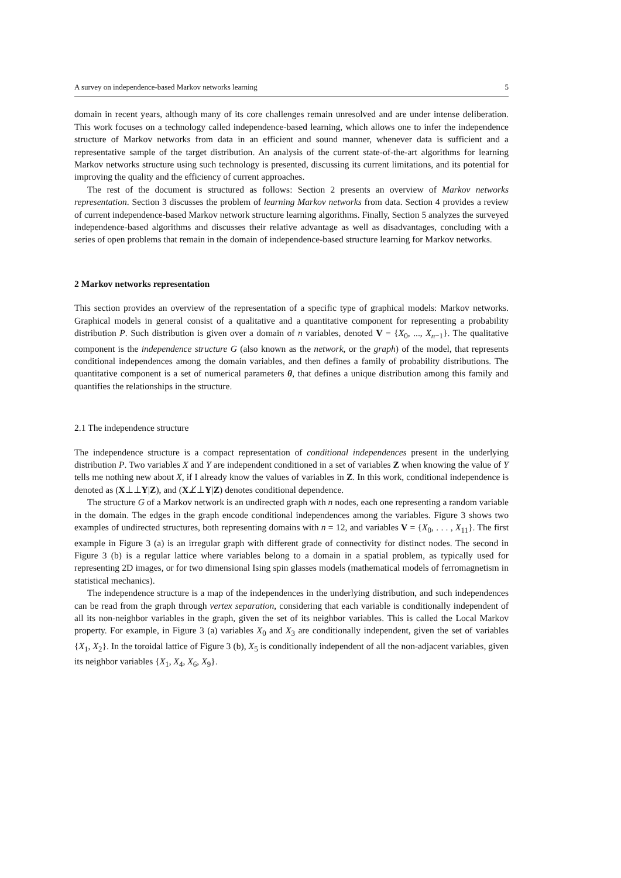A survey on independence-based Markov networks learning 5
domain in recent years, although many of its core challenges remain unresolved and are under intense deliberation. This work focuses on a technology called independence-based learning, which allows one to infer the independence structure of Markov networks from data in an efficient and sound manner, whenever data is sufficient and a representative sample of the target distribution. An analysis of the current state-of-the-art algorithms for learning Markov networks structure using such technology is presented, discussing its current limitations, and its potential for improving the quality and the efficiency of current approaches.
The rest of the document is structured as follows: Section 2 presents an overview of Markov networks representation. Section 3 discusses the problem of learning Markov networks from data. Section 4 provides a review of current independence-based Markov network structure learning algorithms. Finally, Section 5 analyzes the surveyed independence-based algorithms and discusses their relative advantage as well as disadvantages, concluding with a series of open problems that remain in the domain of independence-based structure learning for Markov networks.
2 Markov networks representation
This section provides an overview of the representation of a specific type of graphical models: Markov networks. Graphical models in general consist of a qualitative and a quantitative component for representing a probability distribution P. Such distribution is given over a domain of n variables, denoted V = {X<sub>0</sub>, ..., X<sub>n−1</sub>}. The qualitative component is the independence structure G (also known as the network, or the graph) of the model, that represents conditional independences among the domain variables, and then defines a family of probability distributions. The quantitative component is a set of numerical parameters θ, that defines a unique distribution among this family and quantifies the relationships in the structure.
2.1 The independence structure
The independence structure is a compact representation of conditional independences present in the underlying distribution P. Two variables X and Y are independent conditioned in a set of variables Z when knowing the value of Y tells me nothing new about X, if I already know the values of variables in Z. In this work, conditional independence is denoted as (X⊥⊥Y|Z), and (X⊥̸⊥Y|Z) denotes conditional dependence.
The structure G of a Markov network is an undirected graph with n nodes, each one representing a random variable in the domain. The edges in the graph encode conditional independences among the variables. Figure 3 shows two examples of undirected structures, both representing domains with n = 12, and variables V = {X<sub>0</sub>, . . . , X<sub>11</sub>}. The first example in Figure 3 (a) is an irregular graph with different grade of connectivity for distinct nodes. The second in Figure 3 (b) is a regular lattice where variables belong to a domain in a spatial problem, as typically used for representing 2D images, or for two dimensional Ising spin glasses models (mathematical models of ferromagnetism in statistical mechanics).
The independence structure is a map of the independences in the underlying distribution, and such independences can be read from the graph through vertex separation, considering that each variable is conditionally independent of all its non-neighbor variables in the graph, given the set of its neighbor variables. This is called the Local Markov property. For example, in Figure 3 (a) variables X<sub>0</sub> and X<sub>3</sub> are conditionally independent, given the set of variables {X<sub>1</sub>, X<sub>2</sub>}. In the toroidal lattice of Figure 3 (b), X<sub>5</sub> is conditionally independent of all the non-adjacent variables, given its neighbor variables {X<sub>1</sub>, X<sub>4</sub>, X<sub>6</sub>, X<sub>9</sub>}.